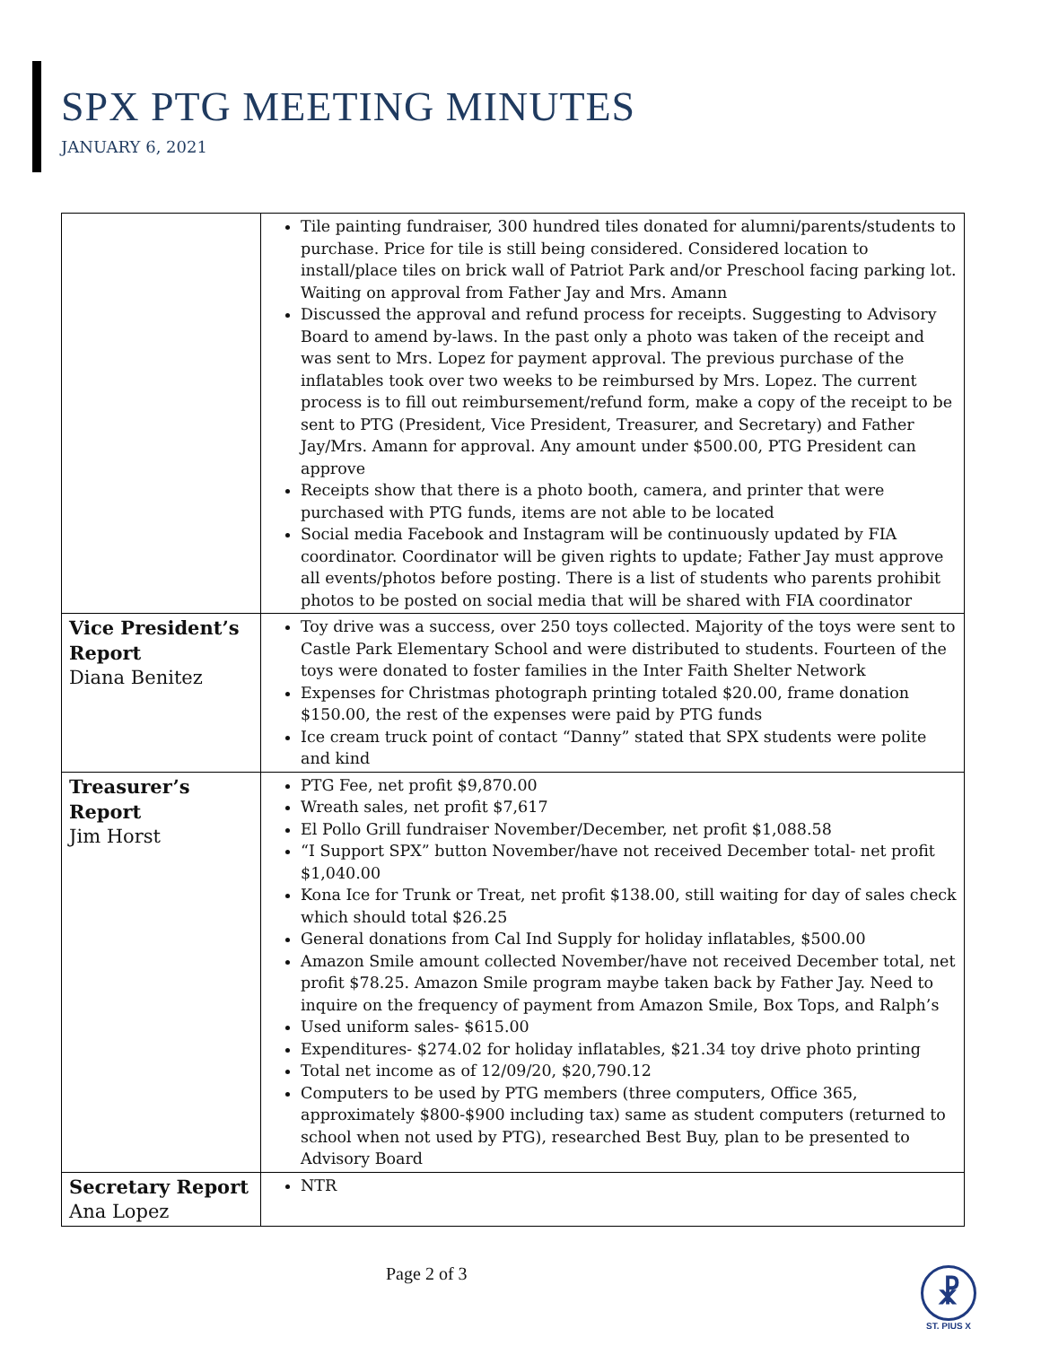SPX PTG MEETING MINUTES
JANUARY 6, 2021
| | Tile painting fundraiser, 300 hundred tiles donated for alumni/parents/students to purchase. Price for tile is still being considered. Considered location to install/place tiles on brick wall of Patriot Park and/or Preschool facing parking lot. Waiting on approval from Father Jay and Mrs. Amann Discussed the approval and refund process for receipts. Suggesting to Advisory Board to amend by-laws. In the past only a photo was taken of the receipt and was sent to Mrs. Lopez for payment approval. The previous purchase of the inflatables took over two weeks to be reimbursed by Mrs. Lopez. The current process is to fill out reimbursement/refund form, make a copy of the receipt to be sent to PTG (President, Vice President, Treasurer, and Secretary) and Father Jay/Mrs. Amann for approval. Any amount under $500.00, PTG President can approve Receipts show that there is a photo booth, camera, and printer that were purchased with PTG funds, items are not able to be located Social media Facebook and Instagram will be continuously updated by FIA coordinator. Coordinator will be given rights to update; Father Jay must approve all events/photos before posting. There is a list of students who parents prohibit photos to be posted on social media that will be shared with FIA coordinator |
| Vice President’s Report Diana Benitez | Toy drive was a success, over 250 toys collected. Majority of the toys were sent to Castle Park Elementary School and were distributed to students. Fourteen of the toys were donated to foster families in the Inter Faith Shelter Network Expenses for Christmas photograph printing totaled $20.00, frame donation $150.00, the rest of the expenses were paid by PTG funds Ice cream truck point of contact “Danny” stated that SPX students were polite and kind |
| Treasurer’s Report Jim Horst | PTG Fee, net profit $9,870.00 Wreath sales, net profit $7,617 El Pollo Grill fundraiser November/December, net profit $1,088.58 “I Support SPX” button November/have not received December total- net profit $1,040.00 Kona Ice for Trunk or Treat, net profit $138.00, still waiting for day of sales check which should total $26.25 General donations from Cal Ind Supply for holiday inflatables, $500.00 Amazon Smile amount collected November/have not received December total, net profit $78.25. Amazon Smile program maybe taken back by Father Jay. Need to inquire on the frequency of payment from Amazon Smile, Box Tops, and Ralph’s Used uniform sales- $615.00 Expenditures- $274.02 for holiday inflatables, $21.34 toy drive photo printing Total net income as of 12/09/20, $20,790.12 Computers to be used by PTG members (three computers, Office 365, approximately $800-$900 including tax) same as student computers (returned to school when not used by PTG), researched Best Buy, plan to be presented to Advisory Board |
| Secretary Report Ana Lopez | NTR |
Page 2 of 3
☧
ST. PIUS X